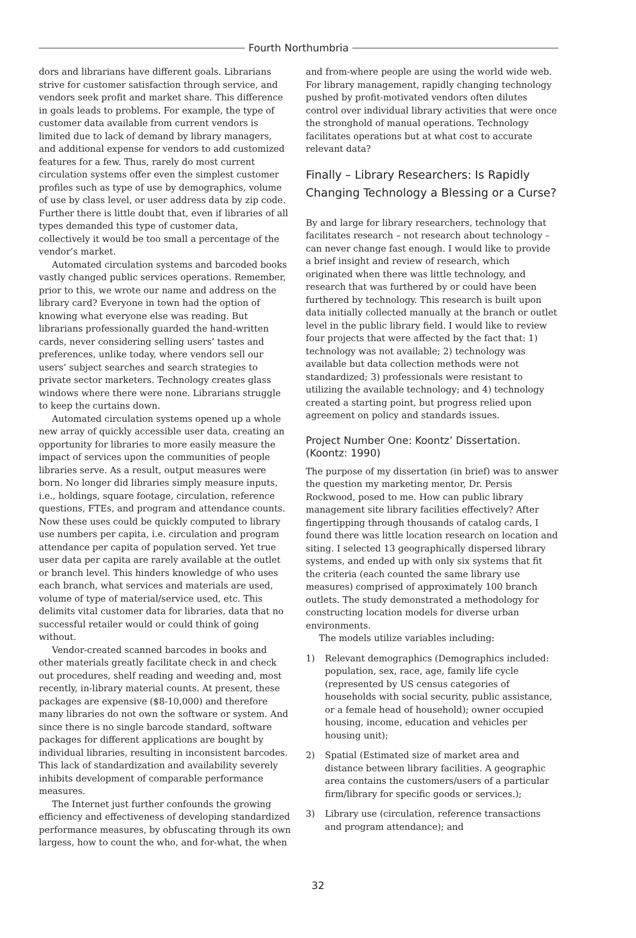Fourth Northumbria
dors and librarians have different goals. Librarians strive for customer satisfaction through service, and vendors seek profit and market share. This difference in goals leads to problems. For example, the type of customer data available from current vendors is limited due to lack of demand by library managers, and additional expense for vendors to add customized features for a few. Thus, rarely do most current circulation systems offer even the simplest customer profiles such as type of use by demographics, volume of use by class level, or user address data by zip code. Further there is little doubt that, even if libraries of all types demanded this type of customer data, collectively it would be too small a percentage of the vendor’s market.
Automated circulation systems and barcoded books vastly changed public services operations. Remember, prior to this, we wrote our name and address on the library card? Everyone in town had the option of knowing what everyone else was reading. But librarians professionally guarded the hand-written cards, never considering selling users’ tastes and preferences, unlike today, where vendors sell our users’ subject searches and search strategies to private sector marketers. Technology creates glass windows where there were none. Librarians struggle to keep the curtains down.
Automated circulation systems opened up a whole new array of quickly accessible user data, creating an opportunity for libraries to more easily measure the impact of services upon the communities of people libraries serve. As a result, output measures were born. No longer did libraries simply measure inputs, i.e., holdings, square footage, circulation, reference questions, FTEs, and program and attendance counts. Now these uses could be quickly computed to library use numbers per capita, i.e. circulation and program attendance per capita of population served. Yet true user data per capita are rarely available at the outlet or branch level. This hinders knowledge of who uses each branch, what services and materials are used, volume of type of material/service used, etc. This delimits vital customer data for libraries, data that no successful retailer would or could think of going without.
Vendor-created scanned barcodes in books and other materials greatly facilitate check in and check out procedures, shelf reading and weeding and, most recently, in-library material counts. At present, these packages are expensive ($8-10,000) and therefore many libraries do not own the software or system. And since there is no single barcode standard, software packages for different applications are bought by individual libraries, resulting in inconsistent barcodes. This lack of standardization and availability severely inhibits development of comparable performance measures.
The Internet just further confounds the growing efficiency and effectiveness of developing standardized performance measures, by obfuscating through its own largess, how to count the who, and for-what, the when
and from-where people are using the world wide web. For library management, rapidly changing technology pushed by profit-motivated vendors often dilutes control over individual library activities that were once the stronghold of manual operations. Technology facilitates operations but at what cost to accurate relevant data?
Finally – Library Researchers: Is Rapidly Changing Technology a Blessing or a Curse?
By and large for library researchers, technology that facilitates research – not research about technology – can never change fast enough. I would like to provide a brief insight and review of research, which originated when there was little technology, and research that was furthered by or could have been furthered by technology. This research is built upon data initially collected manually at the branch or outlet level in the public library field. I would like to review four projects that were affected by the fact that: 1) technology was not available; 2) technology was available but data collection methods were not standardized; 3) professionals were resistant to utilizing the available technology; and 4) technology created a starting point, but progress relied upon agreement on policy and standards issues.
Project Number One: Koontz’ Dissertation. (Koontz: 1990)
The purpose of my dissertation (in brief) was to answer the question my marketing mentor, Dr. Persis Rockwood, posed to me. How can public library management site library facilities effectively? After fingertipping through thousands of catalog cards, I found there was little location research on location and siting. I selected 13 geographically dispersed library systems, and ended up with only six systems that fit the criteria (each counted the same library use measures) comprised of approximately 100 branch outlets. The study demonstrated a methodology for constructing location models for diverse urban environments.
The models utilize variables including:
1) Relevant demographics (Demographics included: population, sex, race, age, family life cycle (represented by US census categories of households with social security, public assistance, or a female head of household); owner occupied housing, income, education and vehicles per housing unit);
2) Spatial (Estimated size of market area and distance between library facilities. A geographic area contains the customers/users of a particular firm/library for specific goods or services.);
3) Library use (circulation, reference transactions and program attendance); and
32